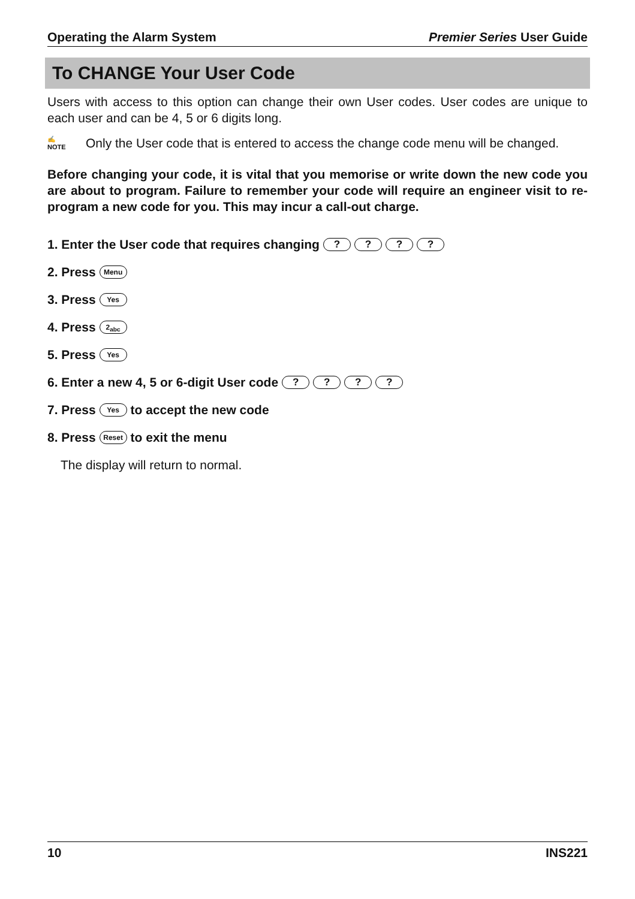Operating the Alarm System Premier Series User Guide
To CHANGE Your User Code
Users with access to this option can change their own User codes. User codes are unique to each user and can be 4, 5 or 6 digits long.
✍
NOTE Only the User code that is entered to access the change code menu will be changed.
Before changing your code, it is vital that you memorise or write down the new code you are about to program. Failure to remember your code will require an engineer visit to re-program a new code for you. This may incur a call-out charge.
1. Enter the User code that requires changing ? ? ? ?
2. Press Menu
3. Press Yes
4. Press 2<sub>abc</sub>
5. Press Yes
6. Enter a new 4, 5 or 6-digit User code ? ? ? ?
7. Press Yes to accept the new code
8. Press Reset to exit the menu
The display will return to normal.
10 INS221